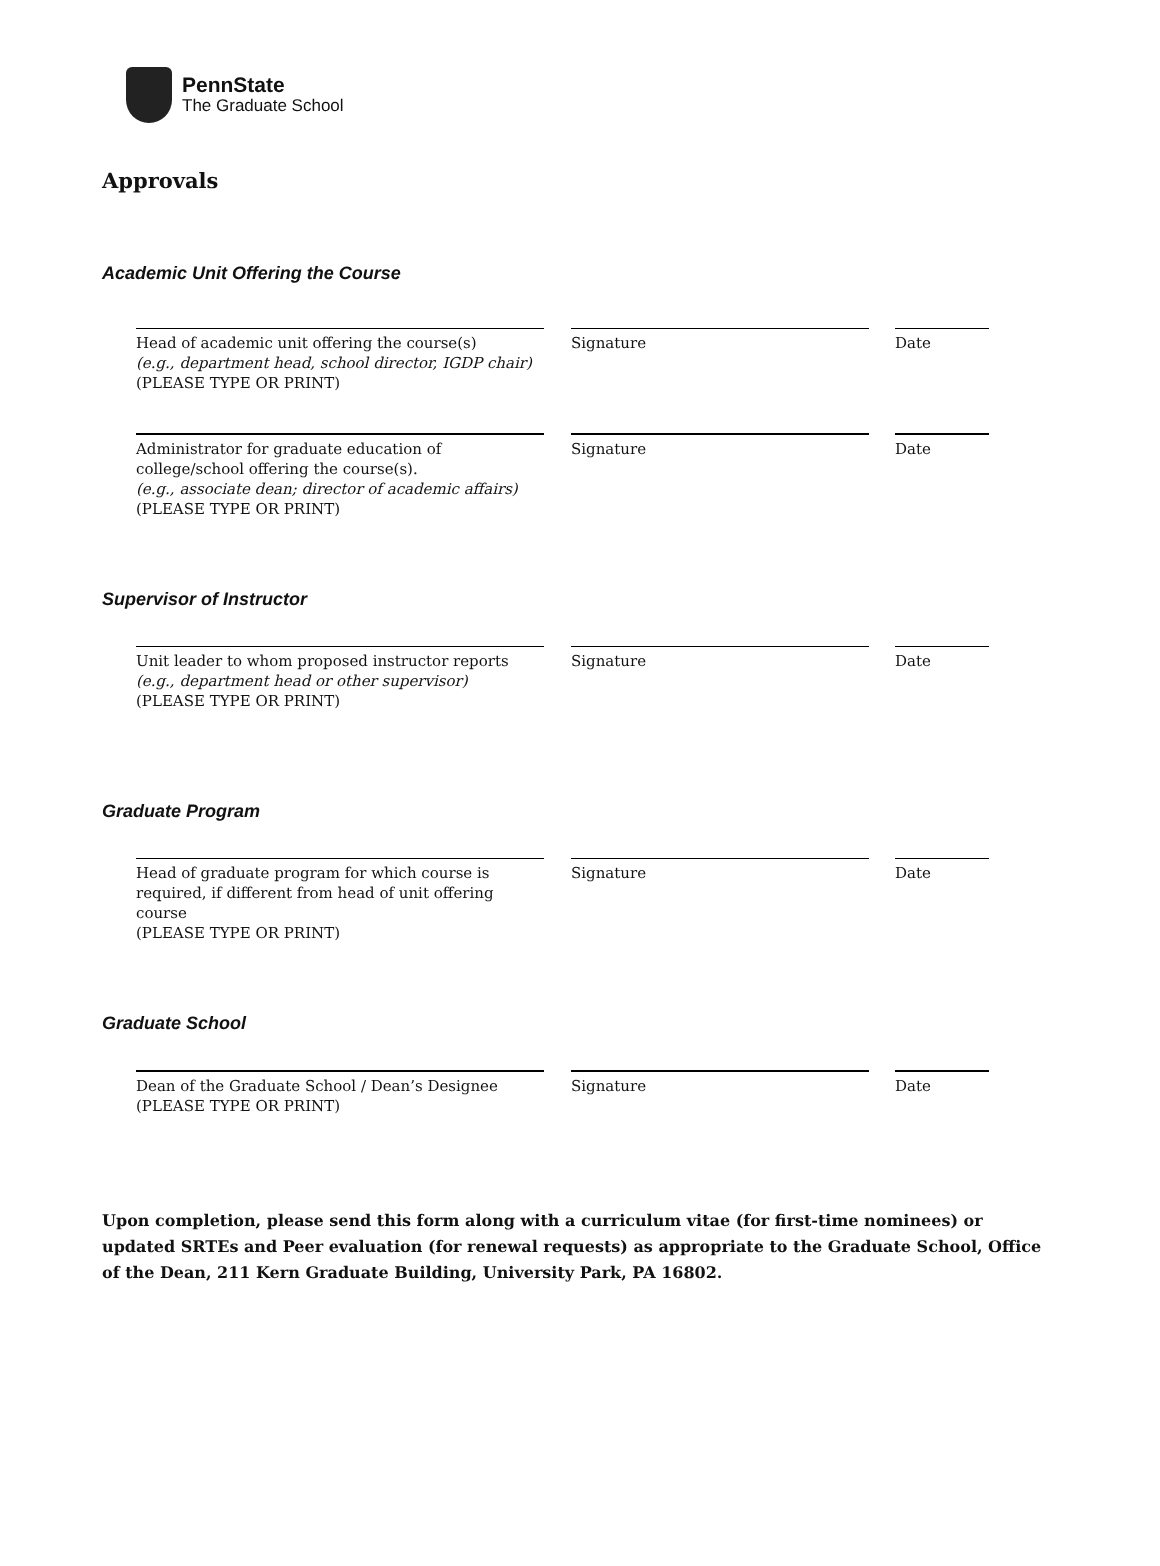PennState
The Graduate School
Approvals
Academic Unit Offering the Course
Head of academic unit offering the course(s)
(e.g., department head, school director, IGDP chair)
(PLEASE TYPE OR PRINT)
Signature Date
Administrator for graduate education of college/school offering the course(s).
(e.g., associate dean; director of academic affairs)
(PLEASE TYPE OR PRINT)
Signature Date
Supervisor of Instructor
Unit leader to whom proposed instructor reports
(e.g., department head or other supervisor)
(PLEASE TYPE OR PRINT)
Signature Date
Graduate Program
Head of graduate program for which course is required, if different from head of unit offering course
(PLEASE TYPE OR PRINT)
Signature Date
Graduate School
Dean of the Graduate School / Dean’s Designee
(PLEASE TYPE OR PRINT)
Signature Date
Upon completion, please send this form along with a curriculum vitae (for first-time nominees) or updated SRTEs and Peer evaluation (for renewal requests) as appropriate to the Graduate School, Office of the Dean, 211 Kern Graduate Building, University Park, PA 16802.